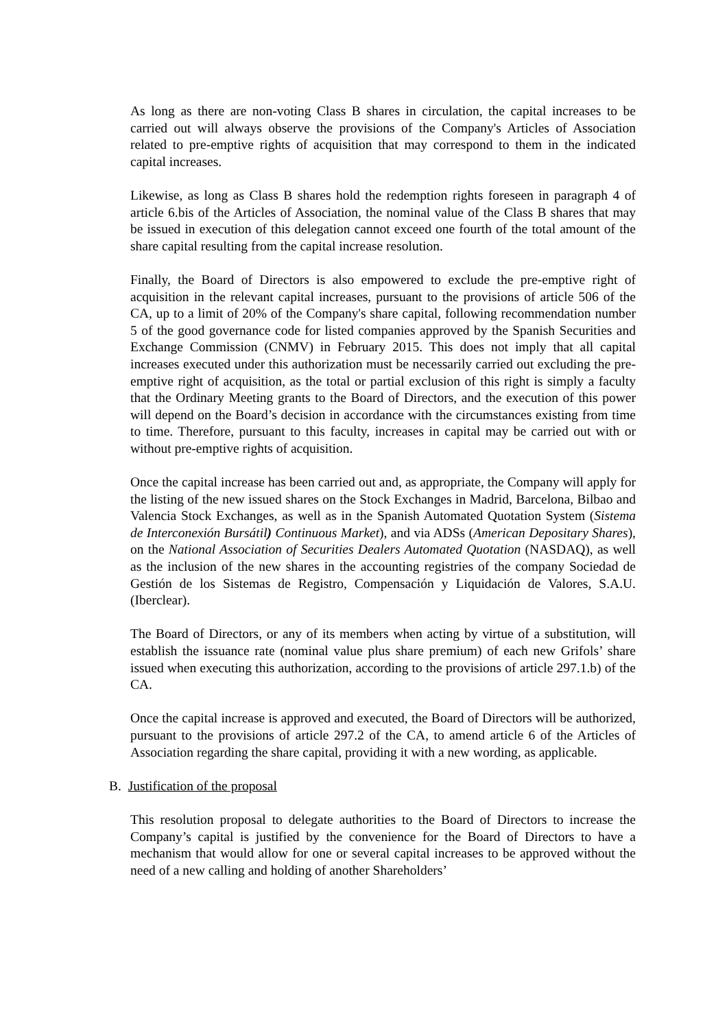As long as there are non-voting Class B shares in circulation, the capital increases to be carried out will always observe the provisions of the Company's Articles of Association related to pre-emptive rights of acquisition that may correspond to them in the indicated capital increases.
Likewise, as long as Class B shares hold the redemption rights foreseen in paragraph 4 of article 6.bis of the Articles of Association, the nominal value of the Class B shares that may be issued in execution of this delegation cannot exceed one fourth of the total amount of the share capital resulting from the capital increase resolution.
Finally, the Board of Directors is also empowered to exclude the pre-emptive right of acquisition in the relevant capital increases, pursuant to the provisions of article 506 of the CA, up to a limit of 20% of the Company's share capital, following recommendation number 5 of the good governance code for listed companies approved by the Spanish Securities and Exchange Commission (CNMV) in February 2015. This does not imply that all capital increases executed under this authorization must be necessarily carried out excluding the pre-emptive right of acquisition, as the total or partial exclusion of this right is simply a faculty that the Ordinary Meeting grants to the Board of Directors, and the execution of this power will depend on the Board’s decision in accordance with the circumstances existing from time to time. Therefore, pursuant to this faculty, increases in capital may be carried out with or without pre-emptive rights of acquisition.
Once the capital increase has been carried out and, as appropriate, the Company will apply for the listing of the new issued shares on the Stock Exchanges in Madrid, Barcelona, Bilbao and Valencia Stock Exchanges, as well as in the Spanish Automated Quotation System (Sistema de Interconexión Bursátil) Continuous Market), and via ADSs (American Depositary Shares), on the National Association of Securities Dealers Automated Quotation (NASDAQ), as well as the inclusion of the new shares in the accounting registries of the company Sociedad de Gestión de los Sistemas de Registro, Compensación y Liquidación de Valores, S.A.U. (Iberclear).
The Board of Directors, or any of its members when acting by virtue of a substitution, will establish the issuance rate (nominal value plus share premium) of each new Grifols’ share issued when executing this authorization, according to the provisions of article 297.1.b) of the CA.
Once the capital increase is approved and executed, the Board of Directors will be authorized, pursuant to the provisions of article 297.2 of the CA, to amend article 6 of the Articles of Association regarding the share capital, providing it with a new wording, as applicable.
B. Justification of the proposal
This resolution proposal to delegate authorities to the Board of Directors to increase the Company’s capital is justified by the convenience for the Board of Directors to have a mechanism that would allow for one or several capital increases to be approved without the need of a new calling and holding of another Shareholders’